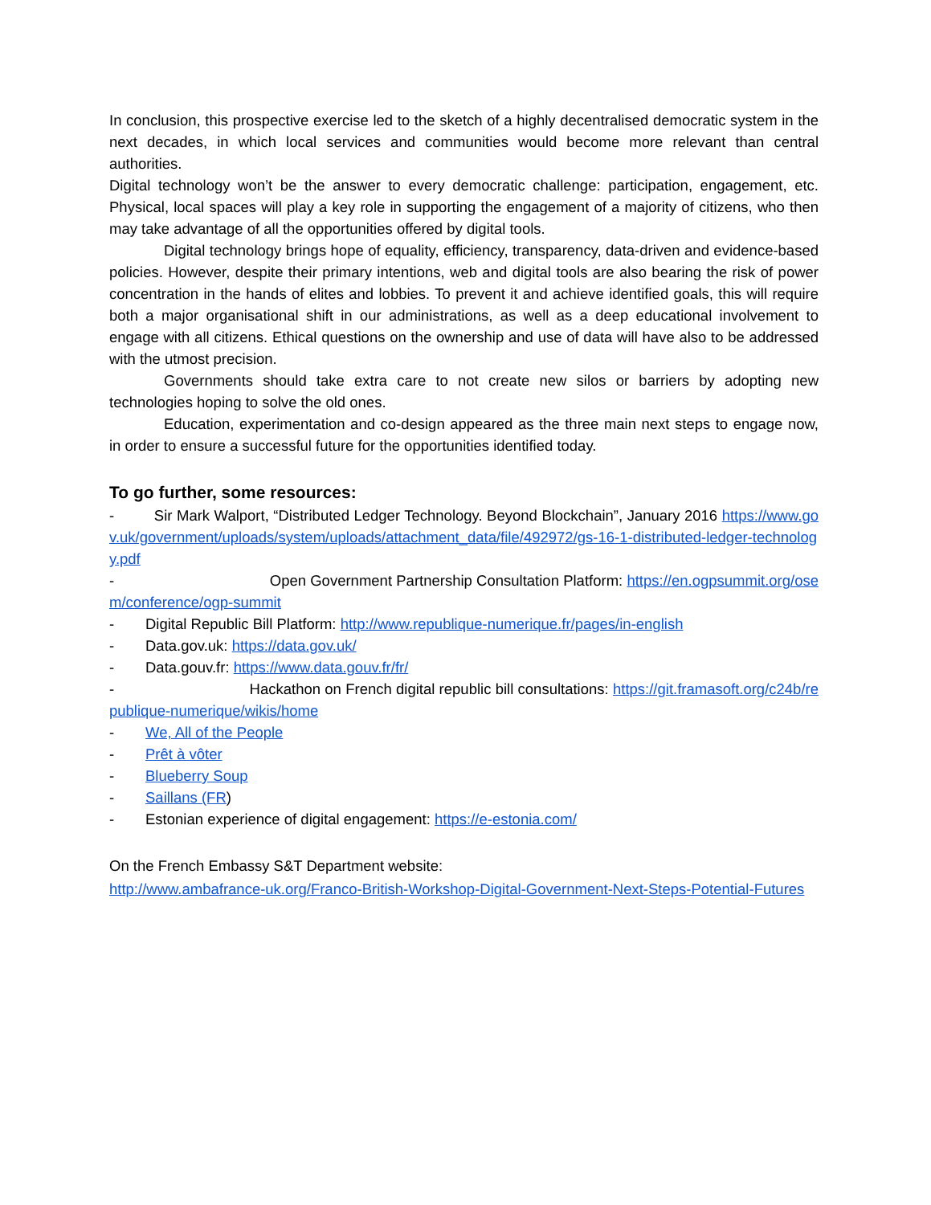In conclusion, this prospective exercise led to the sketch of a highly decentralised democratic system in the next decades, in which local services and communities would become more relevant than central authorities.
Digital technology won’t be the answer to every democratic challenge: participation, engagement, etc. Physical, local spaces will play a key role in supporting the engagement of a majority of citizens, who then may take advantage of all the opportunities offered by digital tools.
Digital technology brings hope of equality, efficiency, transparency, data-driven and evidence-based policies. However, despite their primary intentions, web and digital tools are also bearing the risk of power concentration in the hands of elites and lobbies. To prevent it and achieve identified goals, this will require both a major organisational shift in our administrations, as well as a deep educational involvement to engage with all citizens. Ethical questions on the ownership and use of data will have also to be addressed with the utmost precision.
Governments should take extra care to not create new silos or barriers by adopting new technologies hoping to solve the old ones.
Education, experimentation and co-design appeared as the three main next steps to engage now, in order to ensure a successful future for the opportunities identified today.
To go further, some resources:
- Sir Mark Walport, “Distributed Ledger Technology. Beyond Blockchain”, January 2016 https://www.gov.uk/government/uploads/system/uploads/attachment_data/file/492972/gs-16-1-distributed-ledger-technology.pdf
- Open Government Partnership Consultation Platform: https://en.ogpsummit.org/osem/conference/ogp-summit
- Digital Republic Bill Platform: http://www.republique-numerique.fr/pages/in-english
- Data.gov.uk: https://data.gov.uk/
- Data.gouv.fr: https://www.data.gouv.fr/fr/
- Hackathon on French digital republic bill consultations: https://git.framasoft.org/c24b/republique-numerique/wikis/home
- We, All of the People
- Prêt à vôter
- Blueberry Soup
- Saillans (FR)
- Estonian experience of digital engagement: https://e-estonia.com/
On the French Embassy S&T Department website:
http://www.ambafrance-uk.org/Franco-British-Workshop-Digital-Government-Next-Steps-Potential-Futures